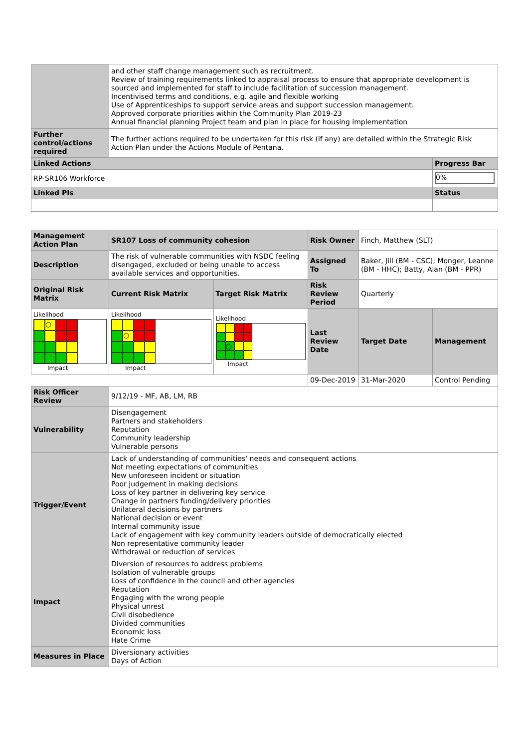| | and other staff change management such as recruitment. Review of training requirements linked to appraisal process to ensure that appropriate development is sourced and implemented for staff to include facilitation of succession management. Incentivised terms and conditions, e.g. agile and flexible working Use of Apprenticeships to support service areas and support succession management. Approved corporate priorities within the Community Plan 2019-23 Annual financial planning Project team and plan in place for housing implementation | |
| Further control/actions required | The further actions required to be undertaken for this risk (if any) are detailed within the Strategic Risk Action Plan under the Actions Module of Pentana. | |
| Linked Actions | | Progress Bar |
| RP-SR106 Workforce | | 0% |
| Linked PIs | | Status |
| Management Action Plan | SR107 Loss of community cohesion | | Risk Owner | Finch, Matthew (SLT) | |
| Description | The risk of vulnerable communities with NSDC feeling disengaged, excluded or being unable to access available services and opportunities. | | Assigned To | Baker, Jill (BM - CSC); Monger, Leanne (BM - HHC); Batty, Alan (BM - PPR) | |
| Original Risk Matrix | Current Risk Matrix | Target Risk Matrix | Risk Review Period | Quarterly | |
| Likelihood ○ Impact | Likelihood ○ Impact | Likelihood ○ Impact | Last Review Date | Target Date | Management |
| | | | 09-Dec-2019 | 31-Mar-2020 | Control Pending |
| Risk Officer Review | 9/12/19 - MF, AB, LM, RB | | | | |
| Vulnerability | Disengagement Partners and stakeholders Reputation Community leadership Vulnerable persons | | | | |
| Trigger/Event | Lack of understanding of communities' needs and consequent actions Not meeting expectations of communities New unforeseen incident or situation Poor judgement in making decisions Loss of key partner in delivering key service Change in partners funding/delivery priorities Unilateral decisions by partners National decision or event Internal community issue Lack of engagement with key community leaders outside of democratically elected Non representative community leader Withdrawal or reduction of services | | | | |
| Impact | Diversion of resources to address problems Isolation of vulnerable groups Loss of confidence in the council and other agencies Reputation Engaging with the wrong people Physical unrest Civil disobedience Divided communities Economic loss Hate Crime | | | | |
| Measures in Place | Diversionary activities Days of Action | | | | |